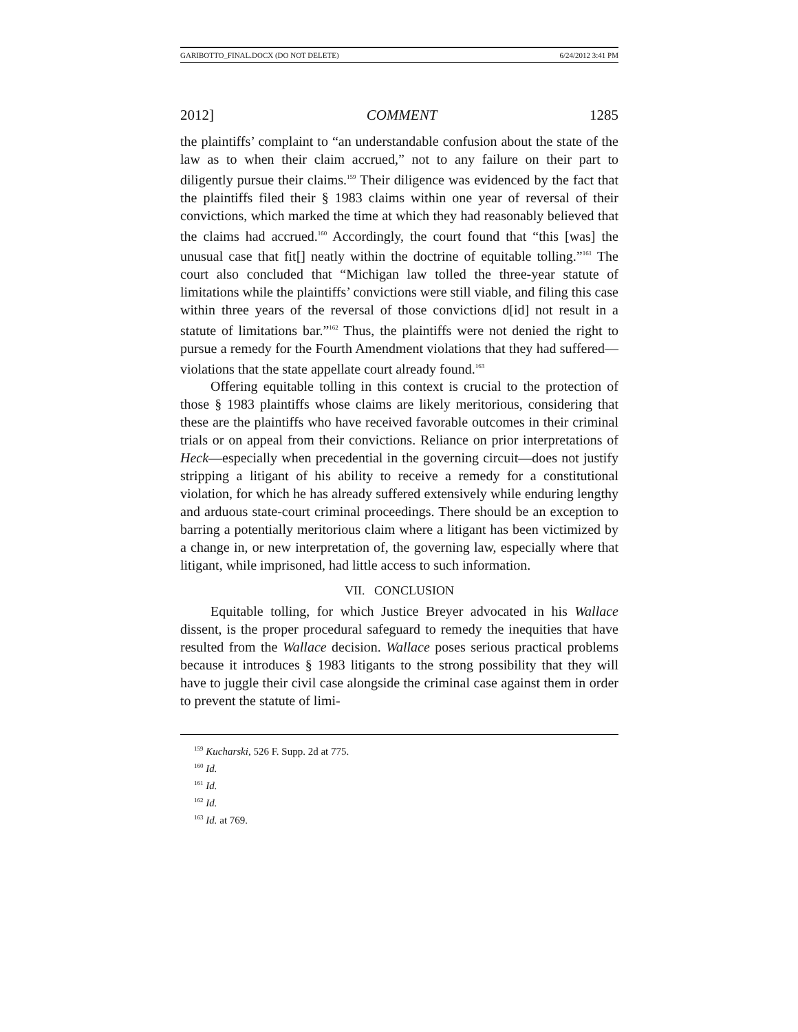GARIBOTTO_FINAL.DOCX (DO NOT DELETE) 6/24/2012 3:41 PM
2012] COMMENT 1285
the plaintiffs’ complaint to “an understandable confusion about the state of the law as to when their claim accrued,” not to any failure on their part to diligently pursue their claims.<sup>159</sup> Their diligence was evidenced by the fact that the plaintiffs filed their § 1983 claims within one year of reversal of their convictions, which marked the time at which they had reasonably believed that the claims had accrued.<sup>160</sup> Accordingly, the court found that “this [was] the unusual case that fit[] neatly within the doctrine of equitable tolling.”<sup>161</sup> The court also concluded that “Michigan law tolled the three-year statute of limitations while the plaintiffs’ convictions were still viable, and filing this case within three years of the reversal of those convictions d[id] not result in a statute of limitations bar.”<sup>162</sup> Thus, the plaintiffs were not denied the right to pursue a remedy for the Fourth Amendment violations that they had suffered—violations that the state appellate court already found.<sup>163</sup>
Offering equitable tolling in this context is crucial to the protection of those § 1983 plaintiffs whose claims are likely meritorious, considering that these are the plaintiffs who have received favorable outcomes in their criminal trials or on appeal from their convictions. Reliance on prior interpretations of Heck—especially when precedential in the governing circuit—does not justify stripping a litigant of his ability to receive a remedy for a constitutional violation, for which he has already suffered extensively while enduring lengthy and arduous state-court criminal proceedings. There should be an exception to barring a potentially meritorious claim where a litigant has been victimized by a change in, or new interpretation of, the governing law, especially where that litigant, while imprisoned, had little access to such information.
VII. CONCLUSION
Equitable tolling, for which Justice Breyer advocated in his Wallace dissent, is the proper procedural safeguard to remedy the inequities that have resulted from the Wallace decision. Wallace poses serious practical problems because it introduces § 1983 litigants to the strong possibility that they will have to juggle their civil case alongside the criminal case against them in order to prevent the statute of limi-
<sup>159</sup> Kucharski, 526 F. Supp. 2d at 775.
<sup>160</sup> Id.
<sup>161</sup> Id.
<sup>162</sup> Id.
<sup>163</sup> Id. at 769.